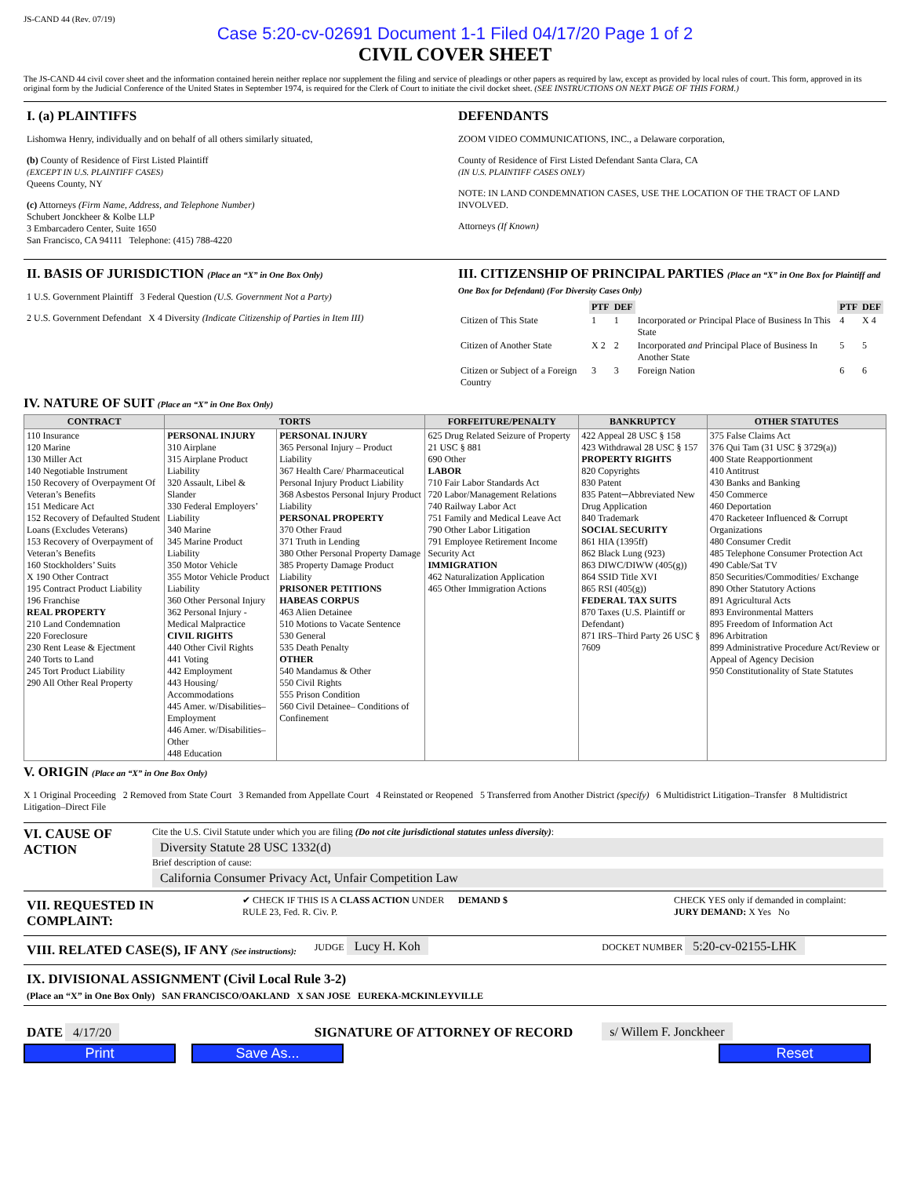JS-CAND 44 (Rev. 07/19)
Case 5:20-cv-02691 Document 1-1 Filed 04/17/20 Page 1 of 2
CIVIL COVER SHEET
The JS-CAND 44 civil cover sheet and the information contained herein neither replace nor supplement the filing and service of pleadings or other papers as required by law, except as provided by local rules of court. This form, approved in its original form by the Judicial Conference of the United States in September 1974, is required for the Clerk of Court to initiate the civil docket sheet. (SEE INSTRUCTIONS ON NEXT PAGE OF THIS FORM.)
I. (a) PLAINTIFFS
Lishomwa Henry, individually and on behalf of all others similarly situated,
(b) County of Residence of First Listed Plaintiff
(EXCEPT IN U.S. PLAINTIFF CASES)
Queens County, NY
(c) Attorneys (Firm Name, Address, and Telephone Number)
Schubert Jonckheer & Kolbe LLP
3 Embarcadero Center, Suite 1650
San Francisco, CA 94111 Telephone: (415) 788-4220
DEFENDANTS
ZOOM VIDEO COMMUNICATIONS, INC., a Delaware corporation,
County of Residence of First Listed Defendant Santa Clara, CA
(IN U.S. PLAINTIFF CASES ONLY)
NOTE: IN LAND CONDEMNATION CASES, USE THE LOCATION OF THE TRACT OF LAND INVOLVED.
Attorneys (If Known)
II. BASIS OF JURISDICTION (Place an “X” in One Box Only)
1 U.S. Government Plaintiff 3 Federal Question (U.S. Government Not a Party)
2 U.S. Government Defendant X 4 Diversity (Indicate Citizenship of Parties in Item III)
III. CITIZENSHIP OF PRINCIPAL PARTIES (Place an “X” in One Box for Plaintiff and One Box for Defendant) (For Diversity Cases Only)
| | PTF | DEF | | PTF | DEF |
| Citizen of This State | 1 | 1 | Incorporated or Principal Place of Business In This State | 4 | X 4 |
| Citizen of Another State | X 2 | 2 | Incorporated and Principal Place of Business In Another State | 5 | 5 |
| Citizen or Subject of a Foreign Country | 3 | 3 | Foreign Nation | 6 | 6 |
IV. NATURE OF SUIT (Place an “X” in One Box Only)
| CONTRACT | TORTS | | FORFEITURE/PENALTY | BANKRUPTCY | OTHER STATUTES |
| --- | --- | --- | --- | --- | --- |
| 110 Insurance 120 Marine 130 Miller Act 140 Negotiable Instrument 150 Recovery of Overpayment Of Veteran’s Benefits 151 Medicare Act 152 Recovery of Defaulted Student Loans (Excludes Veterans) 153 Recovery of Overpayment of Veteran’s Benefits 160 Stockholders’ Suits X 190 Other Contract 195 Contract Product Liability 196 Franchise REAL PROPERTY 210 Land Condemnation 220 Foreclosure 230 Rent Lease & Ejectment 240 Torts to Land 245 Tort Product Liability 290 All Other Real Property | PERSONAL INJURY 310 Airplane 315 Airplane Product Liability 320 Assault, Libel & Slander 330 Federal Employers’ Liability 340 Marine 345 Marine Product Liability 350 Motor Vehicle 355 Motor Vehicle Product Liability 360 Other Personal Injury 362 Personal Injury -Medical Malpractice CIVIL RIGHTS 440 Other Civil Rights 441 Voting 442 Employment 443 Housing/ Accommodations 445 Amer. w/Disabilities–Employment 446 Amer. w/Disabilities–Other 448 Education | PERSONAL INJURY 365 Personal Injury – Product Liability 367 Health Care/ Pharmaceutical Personal Injury Product Liability 368 Asbestos Personal Injury Product Liability PERSONAL PROPERTY 370 Other Fraud 371 Truth in Lending 380 Other Personal Property Damage 385 Property Damage Product Liability PRISONER PETITIONS HABEAS CORPUS 463 Alien Detainee 510 Motions to Vacate Sentence 530 General 535 Death Penalty OTHER 540 Mandamus & Other 550 Civil Rights 555 Prison Condition 560 Civil Detainee– Conditions of Confinement | 625 Drug Related Seizure of Property 21 USC § 881 690 Other LABOR 710 Fair Labor Standards Act 720 Labor/Management Relations 740 Railway Labor Act 751 Family and Medical Leave Act 790 Other Labor Litigation 791 Employee Retirement Income Security Act IMMIGRATION 462 Naturalization Application 465 Other Immigration Actions | 422 Appeal 28 USC § 158 423 Withdrawal 28 USC § 157 PROPERTY RIGHTS 820 Copyrights 830 Patent 835 Patent─Abbreviated New Drug Application 840 Trademark SOCIAL SECURITY 861 HIA (1395ff) 862 Black Lung (923) 863 DIWC/DIWW (405(g)) 864 SSID Title XVI 865 RSI (405(g)) FEDERAL TAX SUITS 870 Taxes (U.S. Plaintiff or Defendant) 871 IRS–Third Party 26 USC § 7609 | 375 False Claims Act 376 Qui Tam (31 USC § 3729(a)) 400 State Reapportionment 410 Antitrust 430 Banks and Banking 450 Commerce 460 Deportation 470 Racketeer Influenced & Corrupt Organizations 480 Consumer Credit 485 Telephone Consumer Protection Act 490 Cable/Sat TV 850 Securities/Commodities/ Exchange 890 Other Statutory Actions 891 Agricultural Acts 893 Environmental Matters 895 Freedom of Information Act 896 Arbitration 899 Administrative Procedure Act/Review or Appeal of Agency Decision 950 Constitutionality of State Statutes |
V. ORIGIN (Place an “X” in One Box Only)
X 1 Original Proceeding 2 Removed from State Court 3 Remanded from Appellate Court 4 Reinstated or Reopened 5 Transferred from Another District (specify) 6 Multidistrict Litigation–Transfer 8 Multidistrict Litigation–Direct File
VI. CAUSE OF ACTION
Cite the U.S. Civil Statute under which you are filing (Do not cite jurisdictional statutes unless diversity):
Diversity Statute 28 USC 1332(d)
Brief description of cause:
California Consumer Privacy Act, Unfair Competition Law
VII. REQUESTED IN COMPLAINT:
✔ CHECK IF THIS IS A CLASS ACTION UNDER RULE 23, Fed. R. Civ. P.
DEMAND $ CHECK YES only if demanded in complaint:
JURY DEMAND: X Yes No
VIII. RELATED CASE(S), IF ANY (See instructions):
JUDGE Lucy H. Koh
DOCKET NUMBER 5:20-cv-02155-LHK
IX. DIVISIONAL ASSIGNMENT (Civil Local Rule 3-2)
(Place an “X” in One Box Only) SAN FRANCISCO/OAKLAND X SAN JOSE EUREKA-MCKINLEYVILLE
DATE 4/17/20
SIGNATURE OF ATTORNEY OF RECORD
s/ Willem F. Jonckheer
Print Save As... Reset